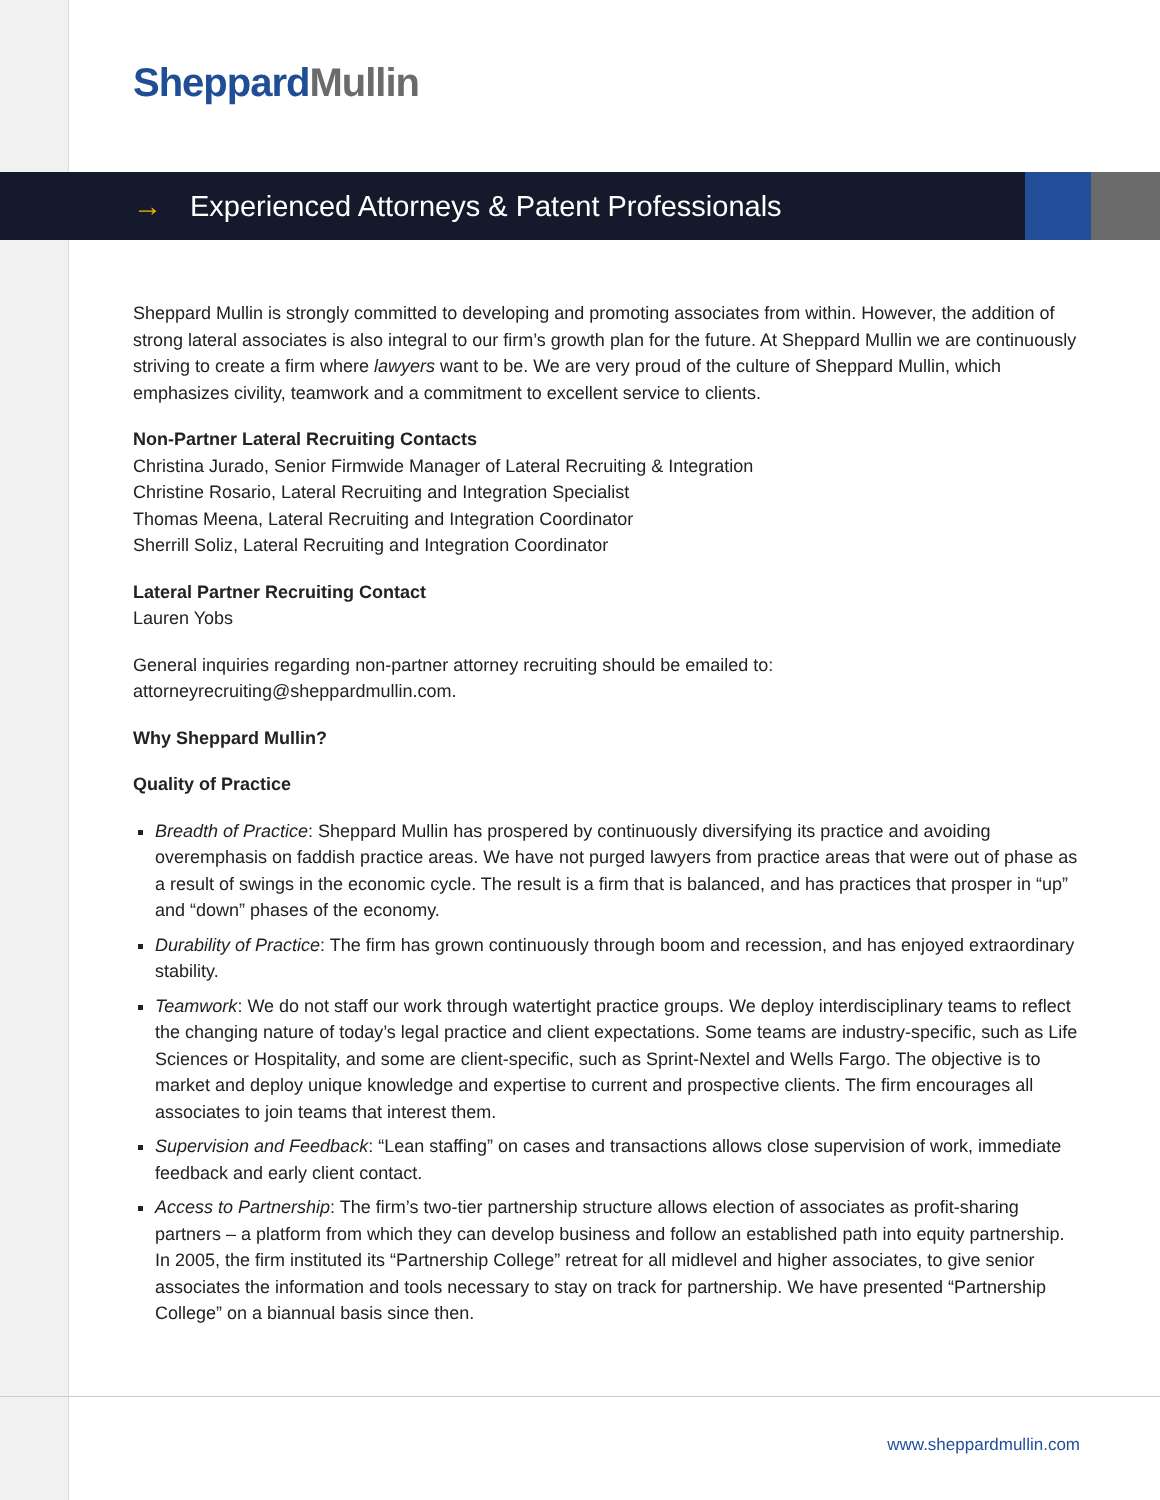Sheppard Mullin
→ Experienced Attorneys & Patent Professionals
Sheppard Mullin is strongly committed to developing and promoting associates from within. However, the addition of strong lateral associates is also integral to our firm’s growth plan for the future. At Sheppard Mullin we are continuously striving to create a firm where lawyers want to be. We are very proud of the culture of Sheppard Mullin, which emphasizes civility, teamwork and a commitment to excellent service to clients.
Non-Partner Lateral Recruiting Contacts
Christina Jurado, Senior Firmwide Manager of Lateral Recruiting & Integration
Christine Rosario, Lateral Recruiting and Integration Specialist
Thomas Meena, Lateral Recruiting and Integration Coordinator
Sherrill Soliz, Lateral Recruiting and Integration Coordinator
Lateral Partner Recruiting Contact
Lauren Yobs
General inquiries regarding non-partner attorney recruiting should be emailed to:
attorneyrecruiting@sheppardmullin.com.
Why Sheppard Mullin?
Quality of Practice
Breadth of Practice: Sheppard Mullin has prospered by continuously diversifying its practice and avoiding overemphasis on faddish practice areas. We have not purged lawyers from practice areas that were out of phase as a result of swings in the economic cycle. The result is a firm that is balanced, and has practices that prosper in “up” and “down” phases of the economy.
Durability of Practice: The firm has grown continuously through boom and recession, and has enjoyed extraordinary stability.
Teamwork: We do not staff our work through watertight practice groups. We deploy interdisciplinary teams to reflect the changing nature of today’s legal practice and client expectations. Some teams are industry-specific, such as Life Sciences or Hospitality, and some are client-specific, such as Sprint-Nextel and Wells Fargo. The objective is to market and deploy unique knowledge and expertise to current and prospective clients. The firm encourages all associates to join teams that interest them.
Supervision and Feedback: “Lean staffing” on cases and transactions allows close supervision of work, immediate feedback and early client contact.
Access to Partnership: The firm’s two-tier partnership structure allows election of associates as profit-sharing partners – a platform from which they can develop business and follow an established path into equity partnership. In 2005, the firm instituted its “Partnership College” retreat for all midlevel and higher associates, to give senior associates the information and tools necessary to stay on track for partnership. We have presented “Partnership College” on a biannual basis since then.
www.sheppardmullin.com